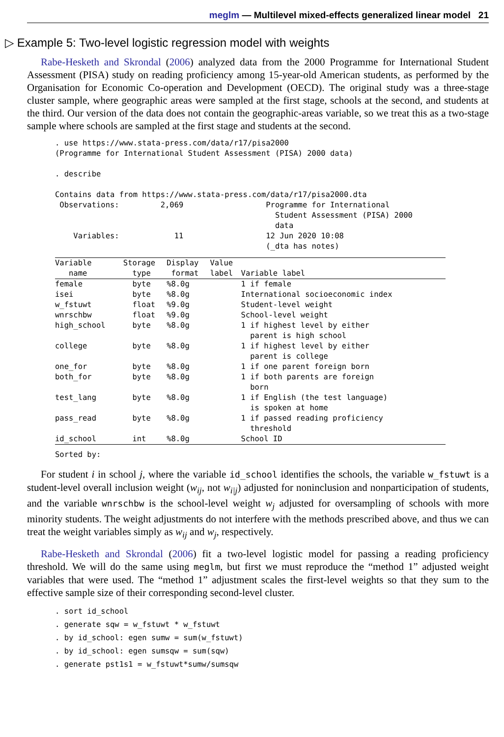meglm — Multilevel mixed-effects generalized linear model 21
▷ Example 5: Two-level logistic regression model with weights
Rabe-Hesketh and Skrondal (2006) analyzed data from the 2000 Programme for International Student Assessment (PISA) study on reading proficiency among 15-year-old American students, as performed by the Organisation for Economic Co-operation and Development (OECD). The original study was a three-stage cluster sample, where geographic areas were sampled at the first stage, schools at the second, and students at the third. Our version of the data does not contain the geographic-areas variable, so we treat this as a two-stage sample where schools are sampled at the first stage and students at the second.
. use https://www.stata-press.com/data/r17/pisa2000
(Programme for International Student Assessment (PISA) 2000 data)

. describe

Contains data from https://www.stata-press.com/data/r17/pisa2000.dta
 Observations:         2,069                  Programme for International
                                                Student Assessment (PISA) 2000
                                                data
    Variables:            11                  12 Jun 2020 10:08
                                              (_dta has notes)
| Variable name | Storage type | Display format | Value label | Variable label |
| --- | --- | --- | --- | --- |
| female | byte | %8.0g | | 1 if female |
| isei | byte | %8.0g | | International socioeconomic index |
| w_fstuwt | float | %9.0g | | Student-level weight |
| wnrschbw | float | %9.0g | | School-level weight |
| high_school | byte | %8.0g | | 1 if highest level by either parent is high school |
| college | byte | %8.0g | | 1 if highest level by either parent is college |
| one_for | byte | %8.0g | | 1 if one parent foreign born |
| both_for | byte | %8.0g | | 1 if both parents are foreign born |
| test_lang | byte | %8.0g | | 1 if English (the test language) is spoken at home |
| pass_read | byte | %8.0g | | 1 if passed reading proficiency threshold |
| id_school | int | %8.0g | | School ID |
| Sorted by: | | | | |
For student i in school j, where the variable id_school identifies the schools, the variable w_fstuwt is a student-level overall inclusion weight (w<sub>ij</sub>, not w<sub>i|j</sub>) adjusted for noninclusion and nonparticipation of students, and the variable wnrschbw is the school-level weight w<sub>j</sub> adjusted for oversampling of schools with more minority students. The weight adjustments do not interfere with the methods prescribed above, and thus we can treat the weight variables simply as w<sub>ij</sub> and w<sub>j</sub>, respectively.
Rabe-Hesketh and Skrondal (2006) fit a two-level logistic model for passing a reading proficiency threshold. We will do the same using meglm, but first we must reproduce the “method 1” adjusted weight variables that were used. The “method 1” adjustment scales the first-level weights so that they sum to the effective sample size of their corresponding second-level cluster.
. sort id_school
. generate sqw = w_fstuwt * w_fstuwt
. by id_school: egen sumw = sum(w_fstuwt)
. by id_school: egen sumsqw = sum(sqw)
. generate pst1s1 = w_fstuwt*sumw/sumsqw